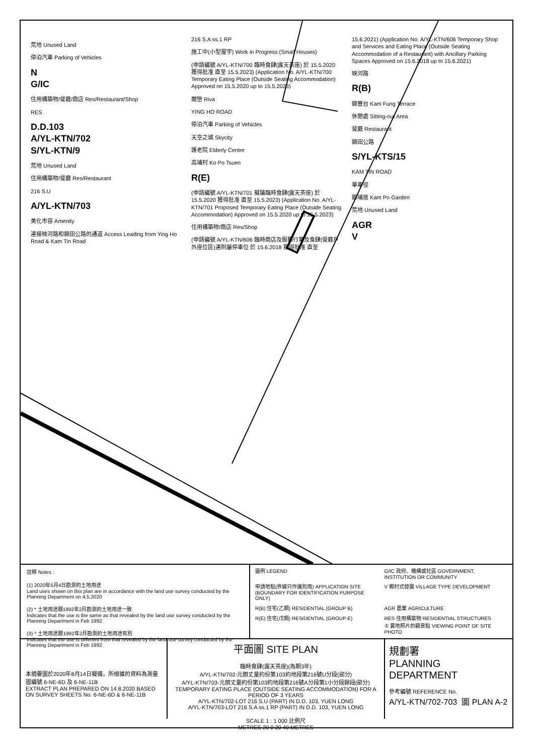荒地 Unused Land
停泊汽車 Parking of Vehicles
N
G/IC
住用構築物/餐廳/商店 Res/Restaurant/Shop
RES
D.D.103
A/YL-KTN/702
S/YL-KTN/9
荒地 Unused Land
住用構築物/餐廳 Res/Restaurant
216 S.U
A/YL-KTN/703
美化市容 Amenity
連接映河路和錦田公路的通道 Access Leading from Ying Ho Road & Kam Tin Road
216 S.A ss.1 RP
施工中(小型屋宇) Work in Progress (Small Houses)
(申請編號 A/YL-KTN/700 臨時食肆(露天茶座) 於 15.5.2020 獲得批准 直至 15.5.2023) (Application No. A/YL-KTN/700 Temporary Eating Place (Outside Seating Accommodation) Approved on 15.5.2020 up to 15.5.2023)
爾巒 Riva
YING HO ROAD
停泊汽車 Parking of Vehicles
天空之城 Skycity
護老院 Elderly Centre
高埔村 Ko Po Tsuen
R(E)
(申請編號 A/YL-KTN/701 擬議臨時食肆(露天茶座) 於 15.5.2020 獲得批准 直至 15.5.2023) (Application No. A/YL-KTN/701 Proposed Temporary Eating Place (Outside Seating Accommodation) Approved on 15.5.2020 up to 15.5.2023)
住用構築物/商店 Res/Shop
(申請編號 A/YL-KTN/606 臨時商店及服務行業及食肆(餐廳戶外座位區)連附屬停車位 於 15.6.2018 獲得批准 直至 15.6.2021) (Application No. A/YL-KTN/606 Temporary Shop and Services and Eating Place (Outside Seating Accommodation of a Restaurant) with Ancillary Parking Spaces Approved on 15.6.2018 up to 15.6.2021)
映河路
R(B)
錦豐台 Kam Fung Terrace
休憩處 Sitting-out Area
餐廳 Restaurant
錦田公路
S/YL-KTS/15
KAM TIN ROAD
單車徑
錦埔居 Kam Po Garden
荒地 Unused Land
AGR
V
註釋 Notes :
(1) 2020年5月4日勘測的土地用途
Land uses shown on this plan are in accordance with the land use survey conducted by the Planning Department on 4.5.2020
(2) * 土地用途跟1992年2月勘測的土地用途一致
Indicates that the use is the same as that revealed by the land use survey conducted by the Planning Department in Feb 1992
(3) ^ 土地用途跟1992年2月勘測的土地用途有別
Indicates that the use is different from that revealed by the land use survey conducted by the Planning Department in Feb 1992
圖例 LEGEND
G/IC 政府、機構或社區 GOVERNMENT, INSTITUTION OR COMMUNITY
申請地點(界線只作識別用) APPLICATION SITE (BOUNDARY FOR IDENTIFICATION PURPOSE ONLY)
V 鄉村式發展 VILLAGE TYPE DEVELOPMENT
R(B) 住宅(乙類) RESIDENTIAL (GROUP B)
AGR 農業 AGRICULTURE
R(E) 住宅(戊類) RESIDENTIAL (GROUP E)
RES 住用構築物 RESIDENTIAL STRUCTURES
① 實地照片的觀景點 VIEWING POINT OF SITE PHOTO
本摘要圖於2020年8月14日擬備，所根據的資料為測量圖編號 6-NE-6D 及 6-NE-11B
EXTRACT PLAN PREPARED ON 14.8.2020 BASED ON SURVEY SHEETS No. 6-NE-6D & 6-NE-11B
平面圖 SITE PLAN
臨時食肆(露天茶座)(為期3年)
A/YL-KTN/702-元朗丈量約份第103約地段第216號U分段(部分)
A/YL-KTN/703-元朗丈量約份第103約地段第216號A分段第1小分段餘段(部分)
TEMPORARY EATING PLACE (OUTSIDE SEATING ACCOMMODATION) FOR A PERIOD OF 3 YEARS
A/YL-KTN/702-LOT 216 S.U (PART) IN D.D. 103, YUEN LONG
A/YL-KTN/703-LOT 216 S.A ss.1 RP (PART) IN D.D. 103, YUEN LONG
SCALE 1 : 1 000 比例尺
METRES 20 0 20 40 METRES
規劃署
PLANNING DEPARTMENT
參考編號 REFERENCE No.
A/YL-KTN/702-703 圖 PLAN A-2